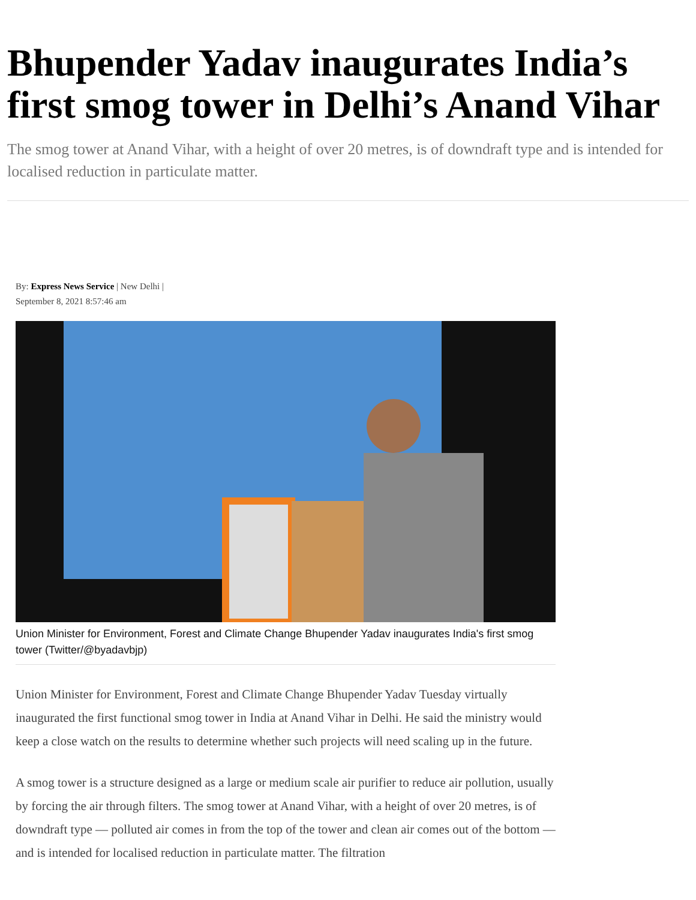Bhupender Yadav inaugurates India’s first smog tower in Delhi’s Anand Vihar
The smog tower at Anand Vihar, with a height of over 20 metres, is of downdraft type and is intended for localised reduction in particulate matter.
By: Express News Service | New Delhi |
September 8, 2021 8:57:46 am
Union Minister for Environment, Forest and Climate Change Bhupender Yadav inaugurates India's first smog tower (Twitter/@byadavbjp)
Union Minister for Environment, Forest and Climate Change Bhupender Yadav Tuesday virtually inaugurated the first functional smog tower in India at Anand Vihar in Delhi. He said the ministry would keep a close watch on the results to determine whether such projects will need scaling up in the future.
A smog tower is a structure designed as a large or medium scale air purifier to reduce air pollution, usually by forcing the air through filters. The smog tower at Anand Vihar, with a height of over 20 metres, is of downdraft type — polluted air comes in from the top of the tower and clean air comes out of the bottom — and is intended for localised reduction in particulate matter. The filtration